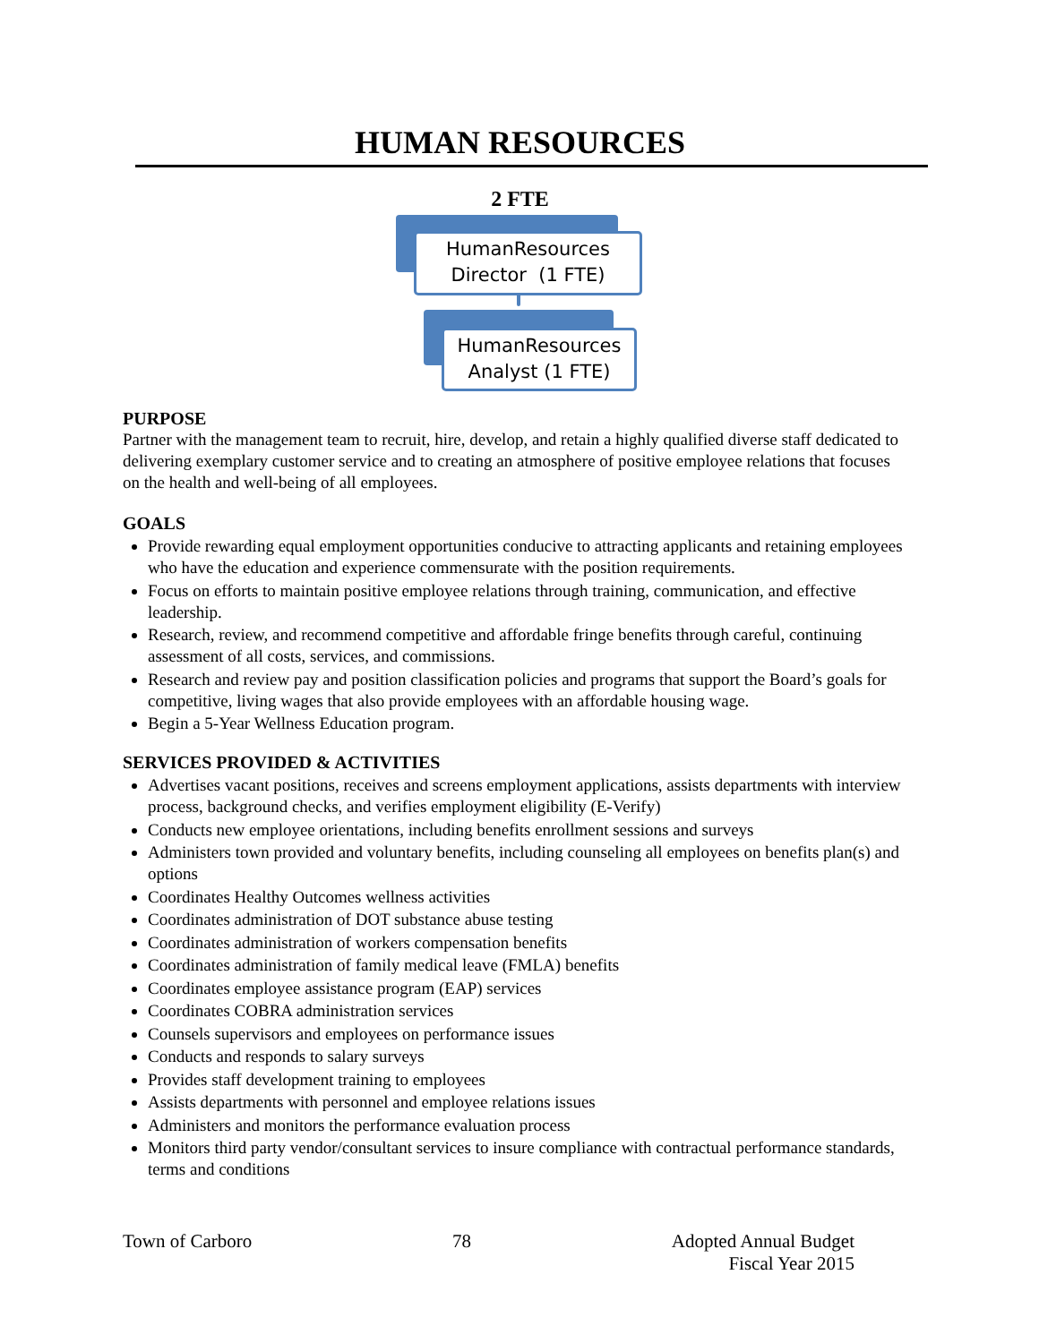HUMAN RESOURCES
2 FTE
HumanResources
Director (1 FTE)
HumanResources
Analyst (1 FTE)
PURPOSE
Partner with the management team to recruit, hire, develop, and retain a highly qualified diverse staff dedicated to delivering exemplary customer service and to creating an atmosphere of positive employee relations that focuses on the health and well-being of all employees.
GOALS
Provide rewarding equal employment opportunities conducive to attracting applicants and retaining employees who have the education and experience commensurate with the position requirements.
Focus on efforts to maintain positive employee relations through training, communication, and effective leadership.
Research, review, and recommend competitive and affordable fringe benefits through careful, continuing assessment of all costs, services, and commissions.
Research and review pay and position classification policies and programs that support the Board’s goals for competitive, living wages that also provide employees with an affordable housing wage.
Begin a 5-Year Wellness Education program.
SERVICES PROVIDED & ACTIVITIES
Advertises vacant positions, receives and screens employment applications, assists departments with interview process, background checks, and verifies employment eligibility (E-Verify)
Conducts new employee orientations, including benefits enrollment sessions and surveys
Administers town provided and voluntary benefits, including counseling all employees on benefits plan(s) and options
Coordinates Healthy Outcomes wellness activities
Coordinates administration of DOT substance abuse testing
Coordinates administration of workers compensation benefits
Coordinates administration of family medical leave (FMLA) benefits
Coordinates employee assistance program (EAP) services
Coordinates COBRA administration services
Counsels supervisors and employees on performance issues
Conducts and responds to salary surveys
Provides staff development training to employees
Assists departments with personnel and employee relations issues
Administers and monitors the performance evaluation process
Monitors third party vendor/consultant services to insure compliance with contractual performance standards, terms and conditions
Town of Carboro 78 Adopted Annual Budget
Fiscal Year 2015